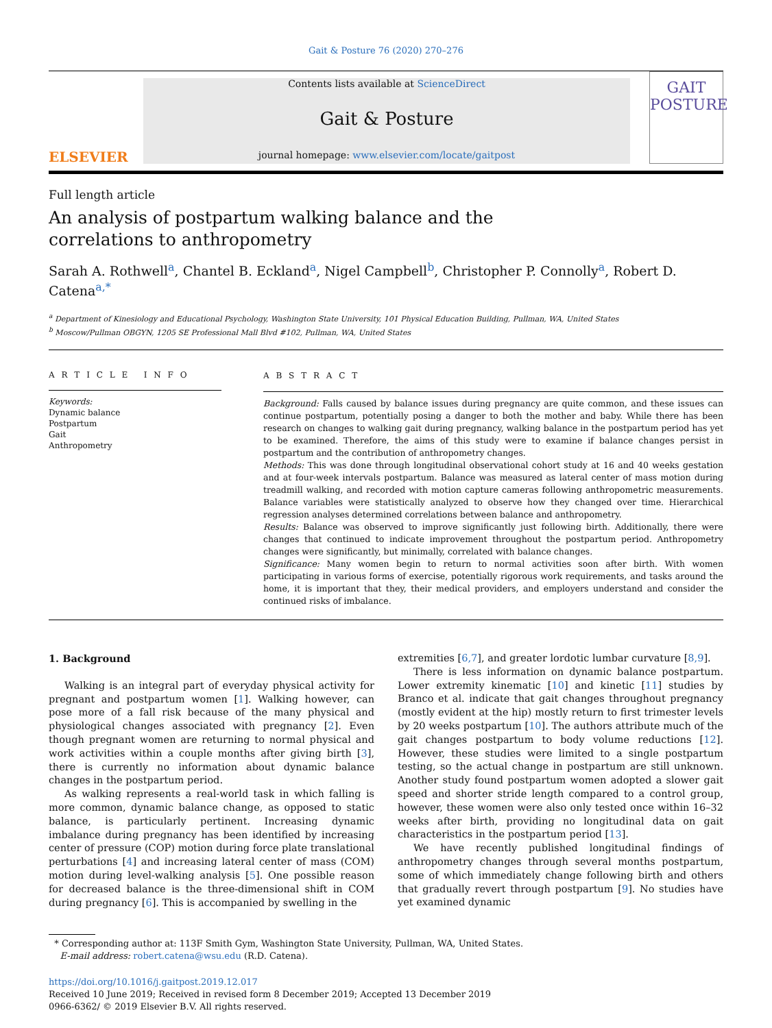Gait & Posture 76 (2020) 270–276
ELSEVIER
Contents lists available at ScienceDirect
Gait & Posture
journal homepage: www.elsevier.com/locate/gaitpost
GAIT
POSTURE
Full length article
An analysis of postpartum walking balance and the correlations to anthropometry
Sarah A. Rothwell<sup>a</sup>, Chantel B. Eckland<sup>a</sup>, Nigel Campbell<sup>b</sup>, Christopher P. Connolly<sup>a</sup>, Robert D. Catena<sup>a,*</sup>
<sup>a</sup> Department of Kinesiology and Educational Psychology, Washington State University, 101 Physical Education Building, Pullman, WA, United States
<sup>b</sup> Moscow/Pullman OBGYN, 1205 SE Professional Mall Blvd #102, Pullman, WA, United States
A R T I C L E I N F O
Keywords:
Dynamic balance
Postpartum
Gait
Anthropometry
A B S T R A C T
Background: Falls caused by balance issues during pregnancy are quite common, and these issues can continue postpartum, potentially posing a danger to both the mother and baby. While there has been research on changes to walking gait during pregnancy, walking balance in the postpartum period has yet to be examined. Therefore, the aims of this study were to examine if balance changes persist in postpartum and the contribution of anthropometry changes.
Methods: This was done through longitudinal observational cohort study at 16 and 40 weeks gestation and at four-week intervals postpartum. Balance was measured as lateral center of mass motion during treadmill walking, and recorded with motion capture cameras following anthropometric measurements. Balance variables were statistically analyzed to observe how they changed over time. Hierarchical regression analyses determined correlations between balance and anthropometry.
Results: Balance was observed to improve significantly just following birth. Additionally, there were changes that continued to indicate improvement throughout the postpartum period. Anthropometry changes were significantly, but minimally, correlated with balance changes.
Significance: Many women begin to return to normal activities soon after birth. With women participating in various forms of exercise, potentially rigorous work requirements, and tasks around the home, it is important that they, their medical providers, and employers understand and consider the continued risks of imbalance.
1. Background
Walking is an integral part of everyday physical activity for pregnant and postpartum women [1]. Walking however, can pose more of a fall risk because of the many physical and physiological changes associated with pregnancy [2]. Even though pregnant women are returning to normal physical and work activities within a couple months after giving birth [3], there is currently no information about dynamic balance changes in the postpartum period.
As walking represents a real-world task in which falling is more common, dynamic balance change, as opposed to static balance, is particularly pertinent. Increasing dynamic imbalance during pregnancy has been identified by increasing center of pressure (COP) motion during force plate translational perturbations [4] and increasing lateral center of mass (COM) motion during level-walking analysis [5]. One possible reason for decreased balance is the three-dimensional shift in COM during pregnancy [6]. This is accompanied by swelling in the
extremities [6,7], and greater lordotic lumbar curvature [8,9].
There is less information on dynamic balance postpartum. Lower extremity kinematic [10] and kinetic [11] studies by Branco et al. indicate that gait changes throughout pregnancy (mostly evident at the hip) mostly return to first trimester levels by 20 weeks postpartum [10]. The authors attribute much of the gait changes postpartum to body volume reductions [12]. However, these studies were limited to a single postpartum testing, so the actual change in postpartum are still unknown. Another study found postpartum women adopted a slower gait speed and shorter stride length compared to a control group, however, these women were also only tested once within 16–32 weeks after birth, providing no longitudinal data on gait characteristics in the postpartum period [13].
We have recently published longitudinal findings of anthropometry changes through several months postpartum, some of which immediately change following birth and others that gradually revert through postpartum [9]. No studies have yet examined dynamic
* Corresponding author at: 113F Smith Gym, Washington State University, Pullman, WA, United States.
E-mail address: robert.catena@wsu.edu (R.D. Catena).
https://doi.org/10.1016/j.gaitpost.2019.12.017
Received 10 June 2019; Received in revised form 8 December 2019; Accepted 13 December 2019
0966-6362/ © 2019 Elsevier B.V. All rights reserved.